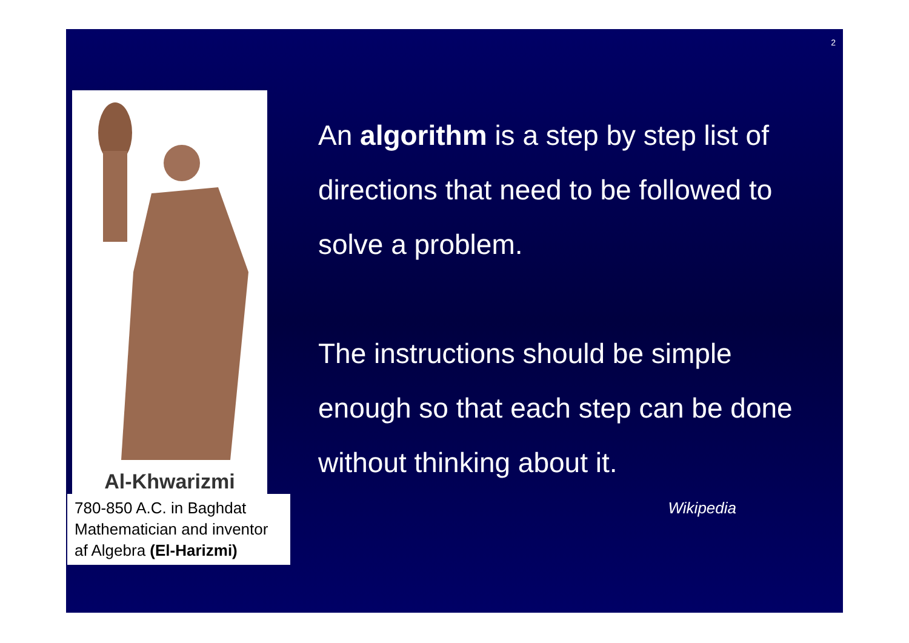2
Al-Khwarizmi
780-850 A.C. in Baghdat Mathematician and inventor af Algebra (El-Harizmi)
An algorithm is a step by step list of directions that need to be followed to solve a problem.
The instructions should be simple enough so that each step can be done without thinking about it.
Wikipedia